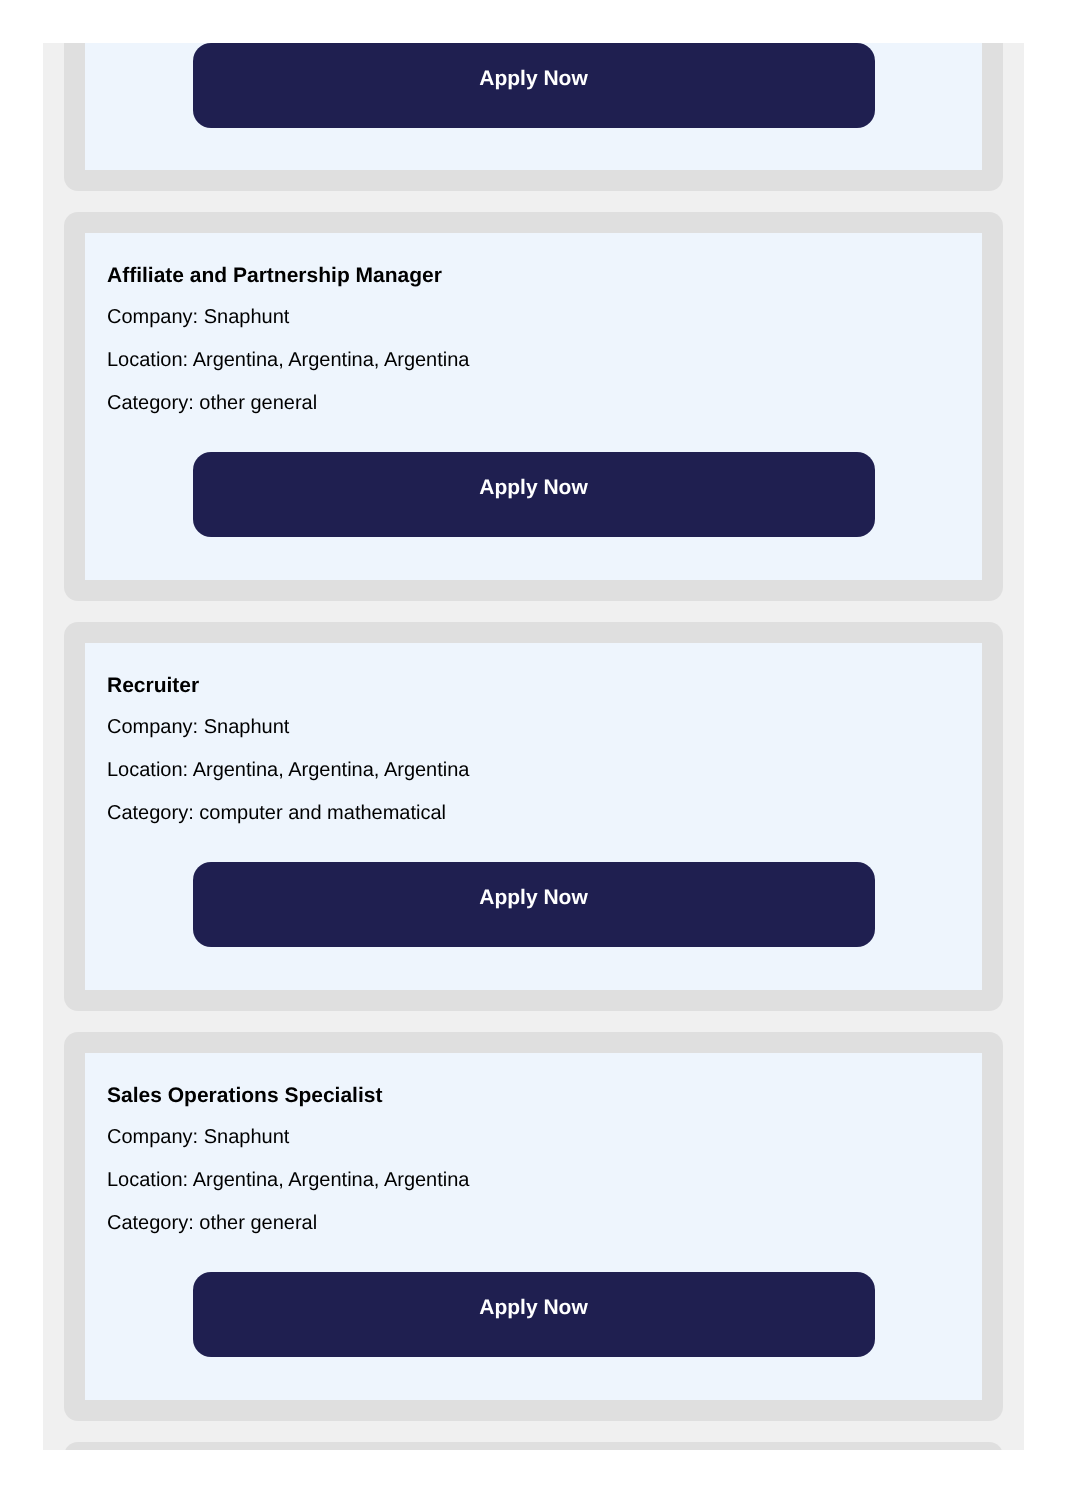Apply Now
Affiliate and Partnership Manager
Company: Snaphunt
Location: Argentina, Argentina, Argentina
Category: other general
Apply Now
Recruiter
Company: Snaphunt
Location: Argentina, Argentina, Argentina
Category: computer and mathematical
Apply Now
Sales Operations Specialist
Company: Snaphunt
Location: Argentina, Argentina, Argentina
Category: other general
Apply Now